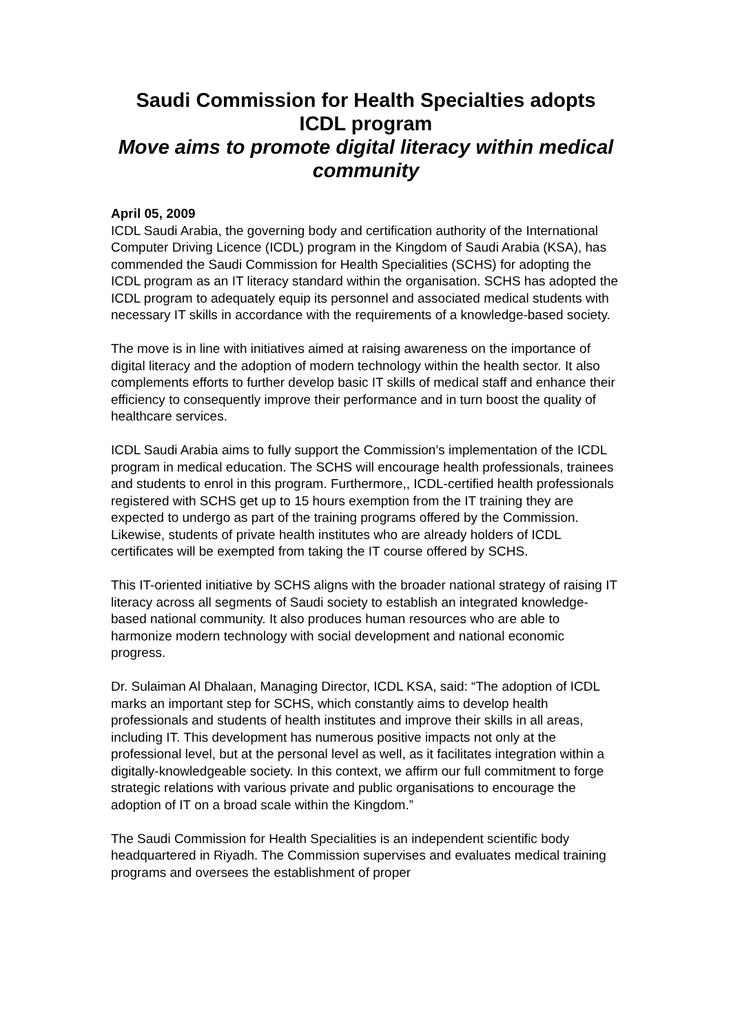Saudi Commission for Health Specialties adopts ICDL program
Move aims to promote digital literacy within medical community
April 05, 2009
ICDL Saudi Arabia, the governing body and certification authority of the International Computer Driving Licence (ICDL) program in the Kingdom of Saudi Arabia (KSA), has commended the Saudi Commission for Health Specialities (SCHS) for adopting the ICDL program as an IT literacy standard within the organisation. SCHS has adopted the ICDL program to adequately equip its personnel and associated medical students with necessary IT skills in accordance with the requirements of a knowledge-based society.
The move is in line with initiatives aimed at raising awareness on the importance of digital literacy and the adoption of modern technology within the health sector. It also complements efforts to further develop basic IT skills of medical staff and enhance their efficiency to consequently improve their performance and in turn boost the quality of healthcare services.
ICDL Saudi Arabia aims to fully support the Commission’s implementation of the ICDL program in medical education. The SCHS will encourage health professionals, trainees and students to enrol in this program. Furthermore,, ICDL-certified health professionals registered with SCHS get up to 15 hours exemption from the IT training they are expected to undergo as part of the training programs offered by the Commission. Likewise, students of private health institutes who are already holders of ICDL certificates will be exempted from taking the IT course offered by SCHS.
This IT-oriented initiative by SCHS aligns with the broader national strategy of raising IT literacy across all segments of Saudi society to establish an integrated knowledge-based national community. It also produces human resources who are able to harmonize modern technology with social development and national economic progress.
Dr. Sulaiman Al Dhalaan, Managing Director, ICDL KSA, said: “The adoption of ICDL marks an important step for SCHS, which constantly aims to develop health professionals and students of health institutes and improve their skills in all areas, including IT. This development has numerous positive impacts not only at the professional level, but at the personal level as well, as it facilitates integration within a digitally-knowledgeable society. In this context, we affirm our full commitment to forge strategic relations with various private and public organisations to encourage the adoption of IT on a broad scale within the Kingdom.”
The Saudi Commission for Health Specialities is an independent scientific body headquartered in Riyadh. The Commission supervises and evaluates medical training programs and oversees the establishment of proper